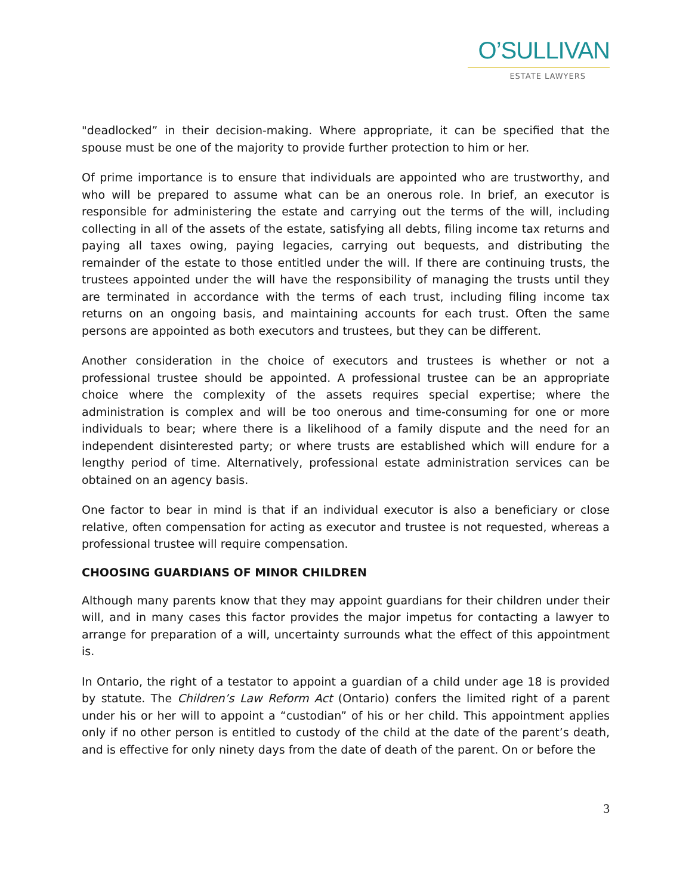O’SULLIVAN
ESTATE LAWYERS
"deadlocked” in their decision-making. Where appropriate, it can be specified that the spouse must be one of the majority to provide further protection to him or her.
Of prime importance is to ensure that individuals are appointed who are trustworthy, and who will be prepared to assume what can be an onerous role. In brief, an executor is responsible for administering the estate and carrying out the terms of the will, including collecting in all of the assets of the estate, satisfying all debts, filing income tax returns and paying all taxes owing, paying legacies, carrying out bequests, and distributing the remainder of the estate to those entitled under the will. If there are continuing trusts, the trustees appointed under the will have the responsibility of managing the trusts until they are terminated in accordance with the terms of each trust, including filing income tax returns on an ongoing basis, and maintaining accounts for each trust. Often the same persons are appointed as both executors and trustees, but they can be different.
Another consideration in the choice of executors and trustees is whether or not a professional trustee should be appointed. A professional trustee can be an appropriate choice where the complexity of the assets requires special expertise; where the administration is complex and will be too onerous and time-consuming for one or more individuals to bear; where there is a likelihood of a family dispute and the need for an independent disinterested party; or where trusts are established which will endure for a lengthy period of time. Alternatively, professional estate administration services can be obtained on an agency basis.
One factor to bear in mind is that if an individual executor is also a beneficiary or close relative, often compensation for acting as executor and trustee is not requested, whereas a professional trustee will require compensation.
CHOOSING GUARDIANS OF MINOR CHILDREN
Although many parents know that they may appoint guardians for their children under their will, and in many cases this factor provides the major impetus for contacting a lawyer to arrange for preparation of a will, uncertainty surrounds what the effect of this appointment is.
In Ontario, the right of a testator to appoint a guardian of a child under age 18 is provided by statute. The Children’s Law Reform Act (Ontario) confers the limited right of a parent under his or her will to appoint a “custodian” of his or her child. This appointment applies only if no other person is entitled to custody of the child at the date of the parent’s death, and is effective for only ninety days from the date of death of the parent. On or before the
3